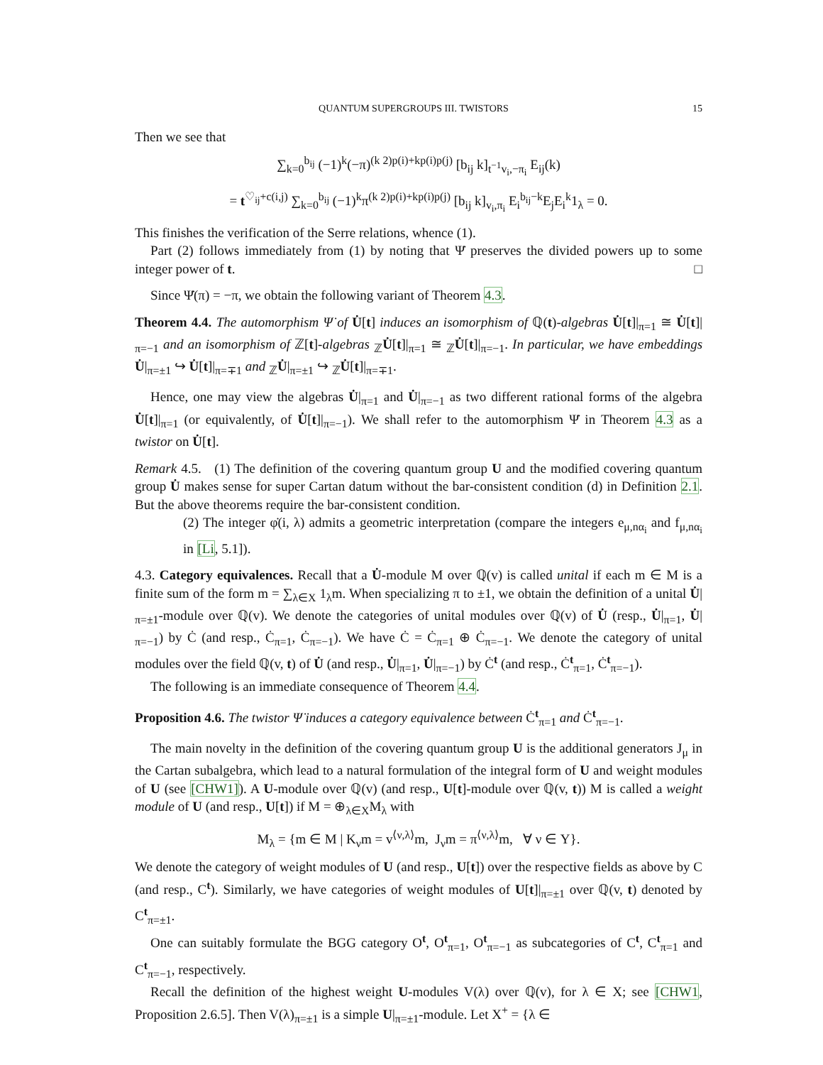QUANTUM SUPERGROUPS III. TWISTORS 15
Then we see that
∑<sub>k=0</sub><sup>b<sub>ij</sub></sup> (−1)<sup>k</sup>(−π)<sup>(k 2)p(i)+kp(i)p(j)</sup> [b<sub>ij</sub> k]<sub>t<sup>−1</sup>v<sub>i</sub>,−π<sub>i</sub></sub> E<sub>ij</sub>(k)
= t<sup>♡<sub>ij</sub>+c(i,j)</sup> ∑<sub>k=0</sub><sup>b<sub>ij</sub></sup> (−1)<sup>k</sup>π<sup>(k 2)p(i)+kp(i)p(j)</sup> [b<sub>ij</sub> k]<sub>v<sub>i</sub>,π<sub>i</sub></sub> E<sub>i</sub><sup>b<sub>ij</sub>−k</sup>E<sub>j</sub>E<sub>i</sub><sup>k</sup>1<sub>λ</sub> = 0.
This finishes the verification of the Serre relations, whence (1).
Part (2) follows immediately from (1) by noting that Ψ̇ preserves the divided powers up to some integer power of t. □
Since Ψ̇(π) = −π, we obtain the following variant of Theorem 4.3.
Theorem 4.4. The automorphism Ψ̇ of U̇[t] induces an isomorphism of ℚ(t)-algebras U̇[t]|<sub>π=1</sub> ≅ U̇[t]|<sub>π=−1</sub> and an isomorphism of ℤ[t]-algebras <sub>ℤ</sub>U̇[t]|<sub>π=1</sub> ≅ <sub>ℤ</sub>U̇[t]|<sub>π=−1</sub>. In particular, we have embeddings U̇|<sub>π=±1</sub> ↪ U̇[t]|<sub>π=∓1</sub> and <sub>ℤ</sub>U̇|<sub>π=±1</sub> ↪ <sub>ℤ</sub>U̇[t]|<sub>π=∓1</sub>.
Hence, one may view the algebras U̇|<sub>π=1</sub> and U̇|<sub>π=−1</sub> as two different rational forms of the algebra U̇[t]|<sub>π=1</sub> (or equivalently, of U̇[t]|<sub>π=−1</sub>). We shall refer to the automorphism Ψ̇ in Theorem 4.3 as a twistor on U̇[t].
Remark 4.5. (1) The definition of the covering quantum group U and the modified covering quantum group U̇ makes sense for super Cartan datum without the bar-consistent condition (d) in Definition 2.1. But the above theorems require the bar-consistent condition.
(2) The integer φ̇(i, λ) admits a geometric interpretation (compare the integers e<sub>μ,nα<sub>i</sub></sub> and f<sub>μ,nα<sub>i</sub></sub> in [Li, 5.1]).
4.3. Category equivalences. Recall that a U̇-module M over ℚ(v) is called unital if each m ∈ M is a finite sum of the form m = ∑<sub>λ∈X</sub> 1<sub>λ</sub>m. When specializing π to ±1, we obtain the definition of a unital U̇|<sub>π=±1</sub>-module over ℚ(v). We denote the categories of unital modules over ℚ(v) of U̇ (resp., U̇|<sub>π=1</sub>, U̇|<sub>π=−1</sub>) by Ċ (and resp., Ċ<sub>π=1</sub>, Ċ<sub>π=−1</sub>). We have Ċ = Ċ<sub>π=1</sub> ⊕ Ċ<sub>π=−1</sub>. We denote the category of unital modules over the field ℚ(v, t) of U̇ (and resp., U̇|<sub>π=1</sub>, U̇|<sub>π=−1</sub>) by Ċ<sup>t</sup> (and resp., Ċ<sup>t</sup><sub>π=1</sub>, Ċ<sup>t</sup><sub>π=−1</sub>).
The following is an immediate consequence of Theorem 4.4.
Proposition 4.6. The twistor Ψ̇ induces a category equivalence between Ċ<sup>t</sup><sub>π=1</sub> and Ċ<sup>t</sup><sub>π=−1</sub>.
The main novelty in the definition of the covering quantum group U is the additional generators J<sub>μ</sub> in the Cartan subalgebra, which lead to a natural formulation of the integral form of U and weight modules of U (see [CHW1]). A U-module over ℚ(v) (and resp., U[t]-module over ℚ(v, t)) M is called a weight module of U (and resp., U[t]) if M = ⊕<sub>λ∈X</sub>M<sub>λ</sub> with
M<sub>λ</sub> = {m ∈ M | K<sub>ν</sub>m = v<sup>⟨ν,λ⟩</sup>m, J<sub>ν</sub>m = π<sup>⟨ν,λ⟩</sup>m, ∀ ν ∈ Y}.
We denote the category of weight modules of U (and resp., U[t]) over the respective fields as above by C (and resp., C<sup>t</sup>). Similarly, we have categories of weight modules of U[t]|<sub>π=±1</sub> over ℚ(v, t) denoted by C<sup>t</sup><sub>π=±1</sub>.
One can suitably formulate the BGG category O<sup>t</sup>, O<sup>t</sup><sub>π=1</sub>, O<sup>t</sup><sub>π=−1</sub> as subcategories of C<sup>t</sup>, C<sup>t</sup><sub>π=1</sub> and C<sup>t</sup><sub>π=−1</sub>, respectively.
Recall the definition of the highest weight U-modules V(λ) over ℚ(v), for λ ∈ X; see [CHW1, Proposition 2.6.5]. Then V(λ)<sub>π=±1</sub> is a simple U|<sub>π=±1</sub>-module. Let X<sup>+</sup> = {λ ∈